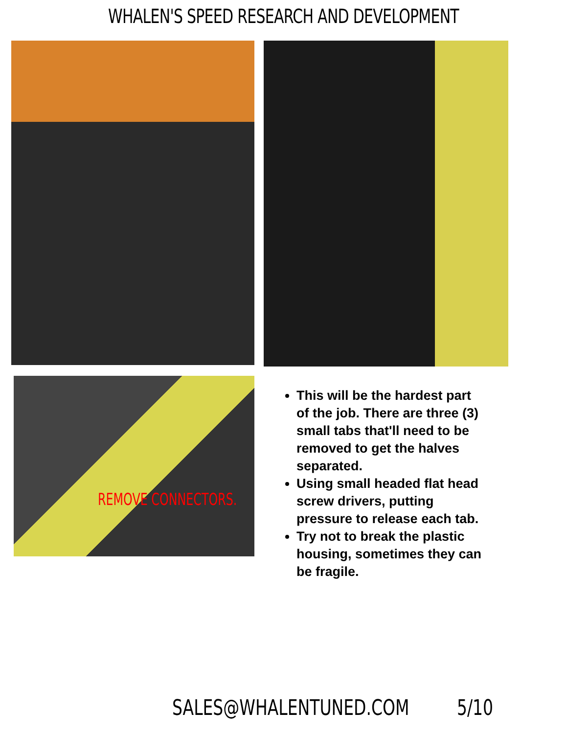WHALEN'S SPEED RESEARCH AND DEVELOPMENT
REMOVE CONNECTORS.
This will be the hardest part of the job. There are three (3) small tabs that'll need to be removed to get the halves separated.
Using small headed flat head screw drivers, putting pressure to release each tab.
Try not to break the plastic housing, sometimes they can be fragile.
SALES@WHALENTUNED.COM 5/10